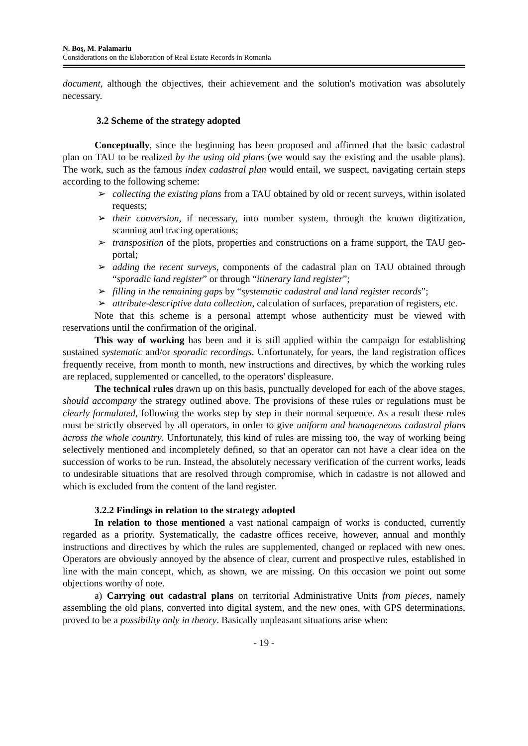N. Boş, M. Palamariu
Considerations on the Elaboration of Real Estate Records in Romania
document, although the objectives, their achievement and the solution's motivation was absolutely necessary.
3.2 Scheme of the strategy adopted
Conceptually, since the beginning has been proposed and affirmed that the basic cadastral plan on TAU to be realized by the using old plans (we would say the existing and the usable plans). The work, such as the famous index cadastral plan would entail, we suspect, navigating certain steps according to the following scheme:
➢ collecting the existing plans from a TAU obtained by old or recent surveys, within isolated requests;
➢ their conversion, if necessary, into number system, through the known digitization, scanning and tracing operations;
➢ transposition of the plots, properties and constructions on a frame support, the TAU geo-portal;
➢ adding the recent surveys, components of the cadastral plan on TAU obtained through “sporadic land register” or through “itinerary land register”;
➢ filling in the remaining gaps by “systematic cadastral and land register records”;
➢ attribute-descriptive data collection, calculation of surfaces, preparation of registers, etc.
Note that this scheme is a personal attempt whose authenticity must be viewed with reservations until the confirmation of the original.
This way of working has been and it is still applied within the campaign for establishing sustained systematic and/or sporadic recordings. Unfortunately, for years, the land registration offices frequently receive, from month to month, new instructions and directives, by which the working rules are replaced, supplemented or cancelled, to the operators' displeasure.
The technical rules drawn up on this basis, punctually developed for each of the above stages, should accompany the strategy outlined above. The provisions of these rules or regulations must be clearly formulated, following the works step by step in their normal sequence. As a result these rules must be strictly observed by all operators, in order to give uniform and homogeneous cadastral plans across the whole country. Unfortunately, this kind of rules are missing too, the way of working being selectively mentioned and incompletely defined, so that an operator can not have a clear idea on the succession of works to be run. Instead, the absolutely necessary verification of the current works, leads to undesirable situations that are resolved through compromise, which in cadastre is not allowed and which is excluded from the content of the land register.
3.2.2 Findings in relation to the strategy adopted
In relation to those mentioned a vast national campaign of works is conducted, currently regarded as a priority. Systematically, the cadastre offices receive, however, annual and monthly instructions and directives by which the rules are supplemented, changed or replaced with new ones. Operators are obviously annoyed by the absence of clear, current and prospective rules, established in line with the main concept, which, as shown, we are missing. On this occasion we point out some objections worthy of note.
a) Carrying out cadastral plans on territorial Administrative Units from pieces, namely assembling the old plans, converted into digital system, and the new ones, with GPS determinations, proved to be a possibility only in theory. Basically unpleasant situations arise when:
- 19 -